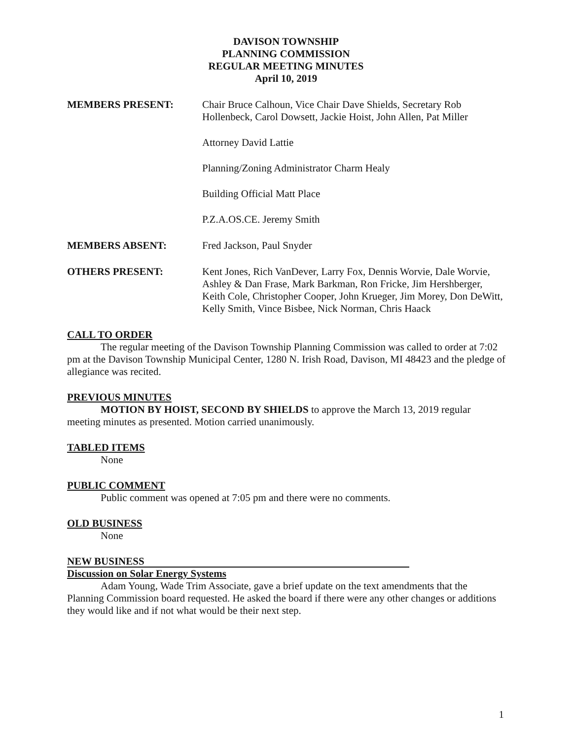DAVISON TOWNSHIP
PLANNING COMMISSION
REGULAR MEETING MINUTES
April 10, 2019
MEMBERS PRESENT: Chair Bruce Calhoun, Vice Chair Dave Shields, Secretary Rob Hollenbeck, Carol Dowsett, Jackie Hoist, John Allen, Pat Miller
Attorney David Lattie
Planning/Zoning Administrator Charm Healy
Building Official Matt Place
P.Z.A.OS.CE. Jeremy Smith
MEMBERS ABSENT: Fred Jackson, Paul Snyder
OTHERS PRESENT: Kent Jones, Rich VanDever, Larry Fox, Dennis Worvie, Dale Worvie, Ashley & Dan Frase, Mark Barkman, Ron Fricke, Jim Hershberger, Keith Cole, Christopher Cooper, John Krueger, Jim Morey, Don DeWitt, Kelly Smith, Vince Bisbee, Nick Norman, Chris Haack
CALL TO ORDER
The regular meeting of the Davison Township Planning Commission was called to order at 7:02 pm at the Davison Township Municipal Center, 1280 N. Irish Road, Davison, MI 48423 and the pledge of allegiance was recited.
PREVIOUS MINUTES
MOTION BY HOIST, SECOND BY SHIELDS to approve the March 13, 2019 regular meeting minutes as presented. Motion carried unanimously.
TABLED ITEMS
None
PUBLIC COMMENT
Public comment was opened at 7:05 pm and there were no comments.
OLD BUSINESS
None
NEW BUSINESS
Discussion on Solar Energy Systems
Adam Young, Wade Trim Associate, gave a brief update on the text amendments that the Planning Commission board requested. He asked the board if there were any other changes or additions they would like and if not what would be their next step.
1